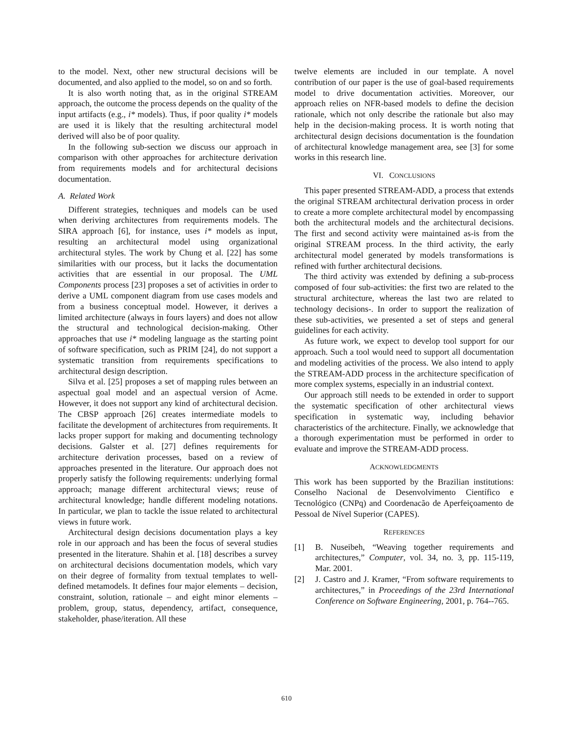to the model. Next, other new structural decisions will be documented, and also applied to the model, so on and so forth.
It is also worth noting that, as in the original STREAM approach, the outcome the process depends on the quality of the input artifacts (e.g., i* models). Thus, if poor quality i* models are used it is likely that the resulting architectural model derived will also be of poor quality.
In the following sub-section we discuss our approach in comparison with other approaches for architecture derivation from requirements models and for architectural decisions documentation.
A. Related Work
Different strategies, techniques and models can be used when deriving architectures from requirements models. The SIRA approach [6], for instance, uses i* models as input, resulting an architectural model using organizational architectural styles. The work by Chung et al. [22] has some similarities with our process, but it lacks the documentation activities that are essential in our proposal. The UML Components process [23] proposes a set of activities in order to derive a UML component diagram from use cases models and from a business conceptual model. However, it derives a limited architecture (always in fours layers) and does not allow the structural and technological decision-making. Other approaches that use i* modeling language as the starting point of software specification, such as PRIM [24], do not support a systematic transition from requirements specifications to architectural design description.
Silva et al. [25] proposes a set of mapping rules between an aspectual goal model and an aspectual version of Acme. However, it does not support any kind of architectural decision. The CBSP approach [26] creates intermediate models to facilitate the development of architectures from requirements. It lacks proper support for making and documenting technology decisions. Galster et al. [27] defines requirements for architecture derivation processes, based on a review of approaches presented in the literature. Our approach does not properly satisfy the following requirements: underlying formal approach; manage different architectural views; reuse of architectural knowledge; handle different modeling notations. In particular, we plan to tackle the issue related to architectural views in future work.
Architectural design decisions documentation plays a key role in our approach and has been the focus of several studies presented in the literature. Shahin et al. [18] describes a survey on architectural decisions documentation models, which vary on their degree of formality from textual templates to well-defined metamodels. It defines four major elements – decision, constraint, solution, rationale – and eight minor elements – problem, group, status, dependency, artifact, consequence, stakeholder, phase/iteration. All these
twelve elements are included in our template. A novel contribution of our paper is the use of goal-based requirements model to drive documentation activities. Moreover, our approach relies on NFR-based models to define the decision rationale, which not only describe the rationale but also may help in the decision-making process. It is worth noting that architectural design decisions documentation is the foundation of architectural knowledge management area, see [3] for some works in this research line.
VI. CONCLUSIONS
This paper presented STREAM-ADD, a process that extends the original STREAM architectural derivation process in order to create a more complete architectural model by encompassing both the architectural models and the architectural decisions. The first and second activity were maintained as-is from the original STREAM process. In the third activity, the early architectural model generated by models transformations is refined with further architectural decisions.
The third activity was extended by defining a sub-process composed of four sub-activities: the first two are related to the structural architecture, whereas the last two are related to technology decisions-. In order to support the realization of these sub-activities, we presented a set of steps and general guidelines for each activity.
As future work, we expect to develop tool support for our approach. Such a tool would need to support all documentation and modeling activities of the process. We also intend to apply the STREAM-ADD process in the architecture specification of more complex systems, especially in an industrial context.
Our approach still needs to be extended in order to support the systematic specification of other architectural views specification in systematic way, including behavior characteristics of the architecture. Finally, we acknowledge that a thorough experimentation must be performed in order to evaluate and improve the STREAM-ADD process.
ACKNOWLEDGMENTS
This work has been supported by the Brazilian institutions: Conselho Nacional de Desenvolvimento Científico e Tecnológico (CNPq) and Coordenacão de Aperfeiçoamento de Pessoal de Nível Superior (CAPES).
REFERENCES
[1] B. Nuseibeh, “Weaving together requirements and architectures,” Computer, vol. 34, no. 3, pp. 115-119, Mar. 2001.
[2] J. Castro and J. Kramer, “From software requirements to architectures,” in Proceedings of the 23rd International Conference on Software Engineering, 2001, p. 764--765.
610